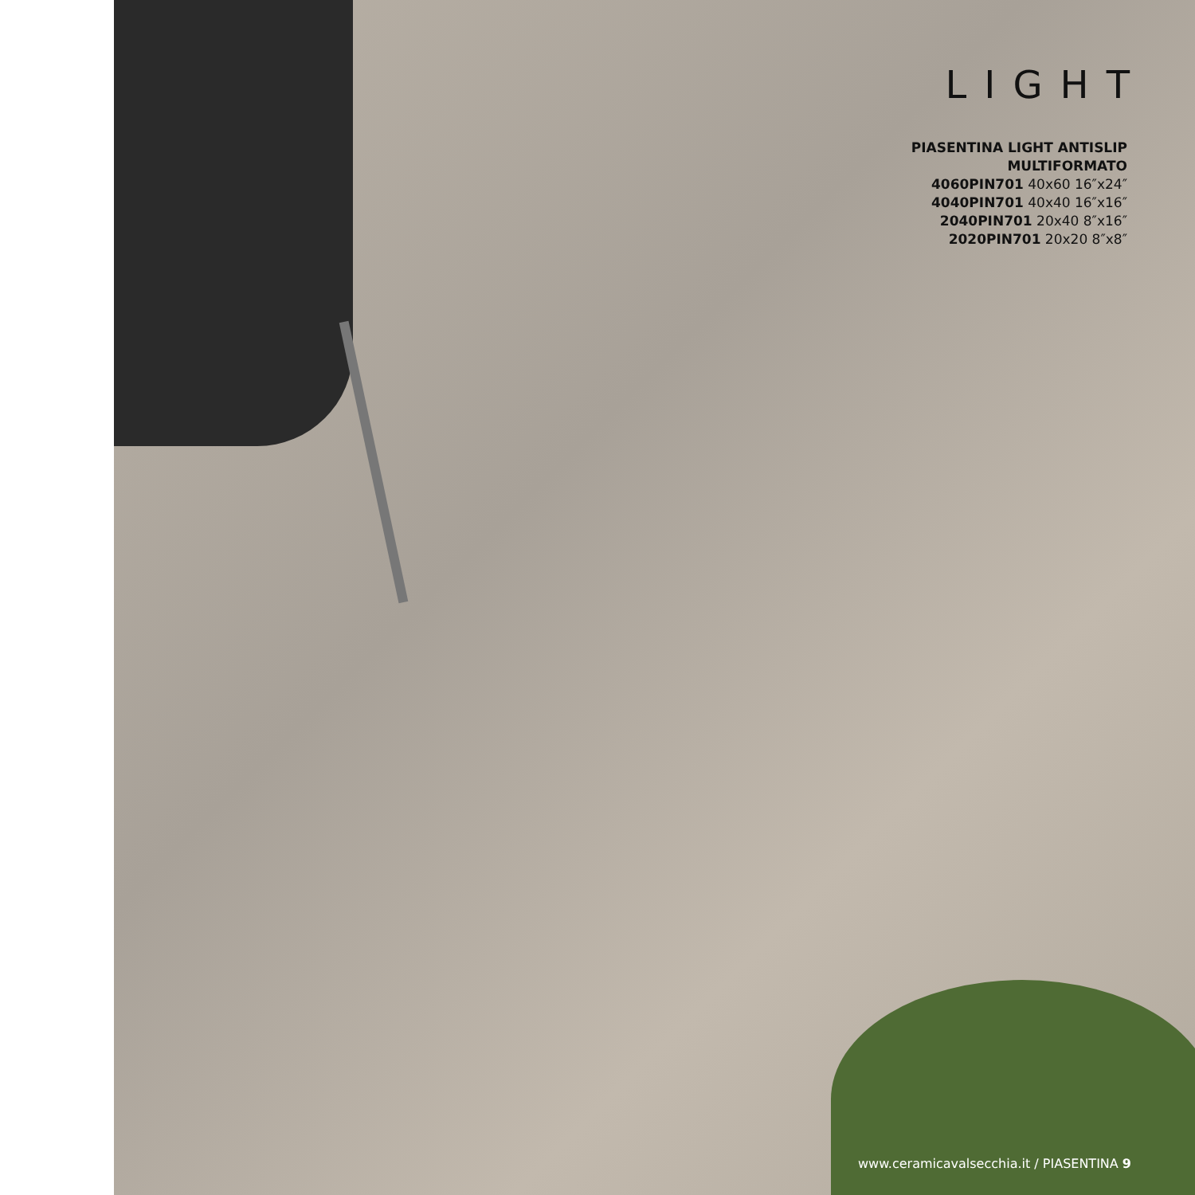LIGHT
PIASENTINA LIGHT ANTISLIP
MULTIFORMATO
4060PIN701 40x60 16″x24″
4040PIN701 40x40 16″x16″
2040PIN701 20x40 8″x16″
2020PIN701 20x20 8″x8″
www.ceramicavalsecchia.it / PIASENTINA 9